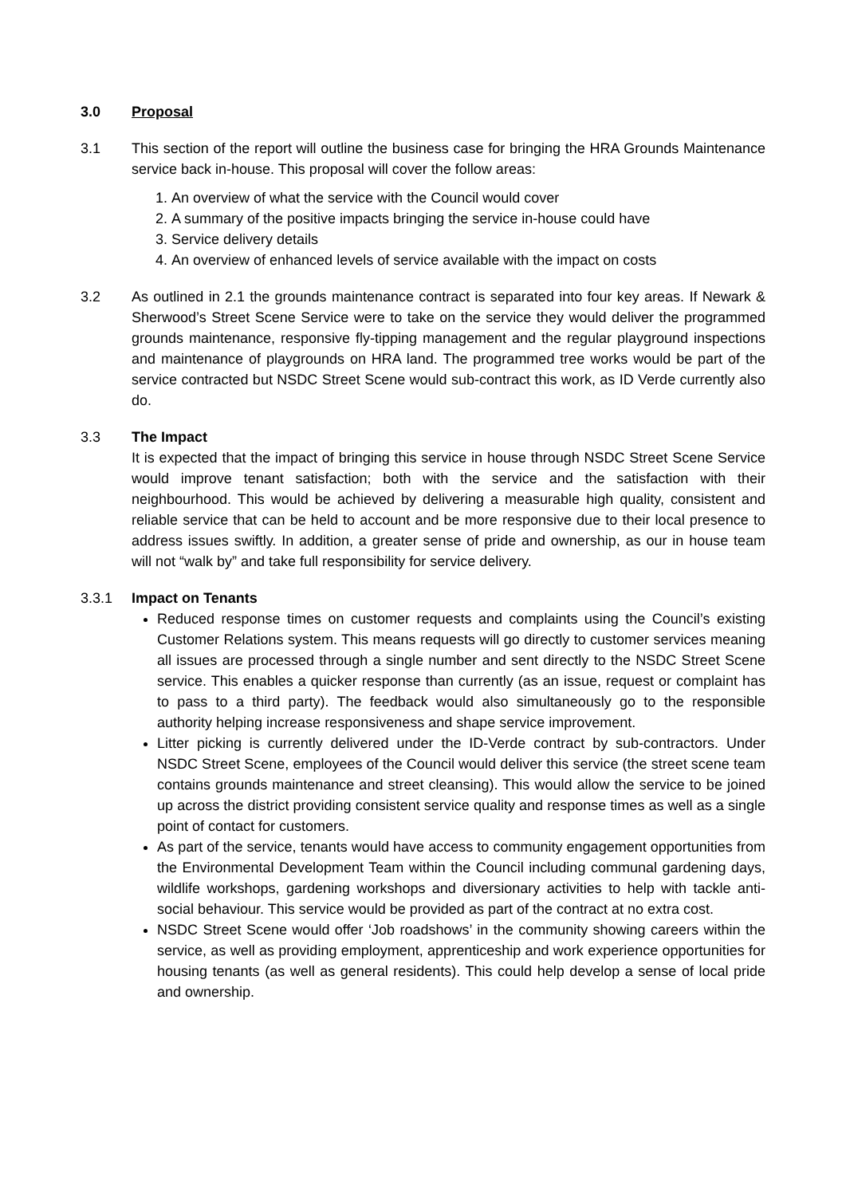3.0 Proposal
3.1 This section of the report will outline the business case for bringing the HRA Grounds Maintenance service back in-house. This proposal will cover the follow areas:
1. An overview of what the service with the Council would cover
2. A summary of the positive impacts bringing the service in-house could have
3. Service delivery details
4. An overview of enhanced levels of service available with the impact on costs
3.2 As outlined in 2.1 the grounds maintenance contract is separated into four key areas. If Newark & Sherwood’s Street Scene Service were to take on the service they would deliver the programmed grounds maintenance, responsive fly-tipping management and the regular playground inspections and maintenance of playgrounds on HRA land. The programmed tree works would be part of the service contracted but NSDC Street Scene would sub-contract this work, as ID Verde currently also do.
3.3 The Impact
It is expected that the impact of bringing this service in house through NSDC Street Scene Service would improve tenant satisfaction; both with the service and the satisfaction with their neighbourhood. This would be achieved by delivering a measurable high quality, consistent and reliable service that can be held to account and be more responsive due to their local presence to address issues swiftly. In addition, a greater sense of pride and ownership, as our in house team will not “walk by” and take full responsibility for service delivery.
3.3.1 Impact on Tenants
Reduced response times on customer requests and complaints using the Council’s existing Customer Relations system. This means requests will go directly to customer services meaning all issues are processed through a single number and sent directly to the NSDC Street Scene service. This enables a quicker response than currently (as an issue, request or complaint has to pass to a third party). The feedback would also simultaneously go to the responsible authority helping increase responsiveness and shape service improvement.
Litter picking is currently delivered under the ID-Verde contract by sub-contractors. Under NSDC Street Scene, employees of the Council would deliver this service (the street scene team contains grounds maintenance and street cleansing). This would allow the service to be joined up across the district providing consistent service quality and response times as well as a single point of contact for customers.
As part of the service, tenants would have access to community engagement opportunities from the Environmental Development Team within the Council including communal gardening days, wildlife workshops, gardening workshops and diversionary activities to help with tackle anti-social behaviour. This service would be provided as part of the contract at no extra cost.
NSDC Street Scene would offer ‘Job roadshows’ in the community showing careers within the service, as well as providing employment, apprenticeship and work experience opportunities for housing tenants (as well as general residents). This could help develop a sense of local pride and ownership.